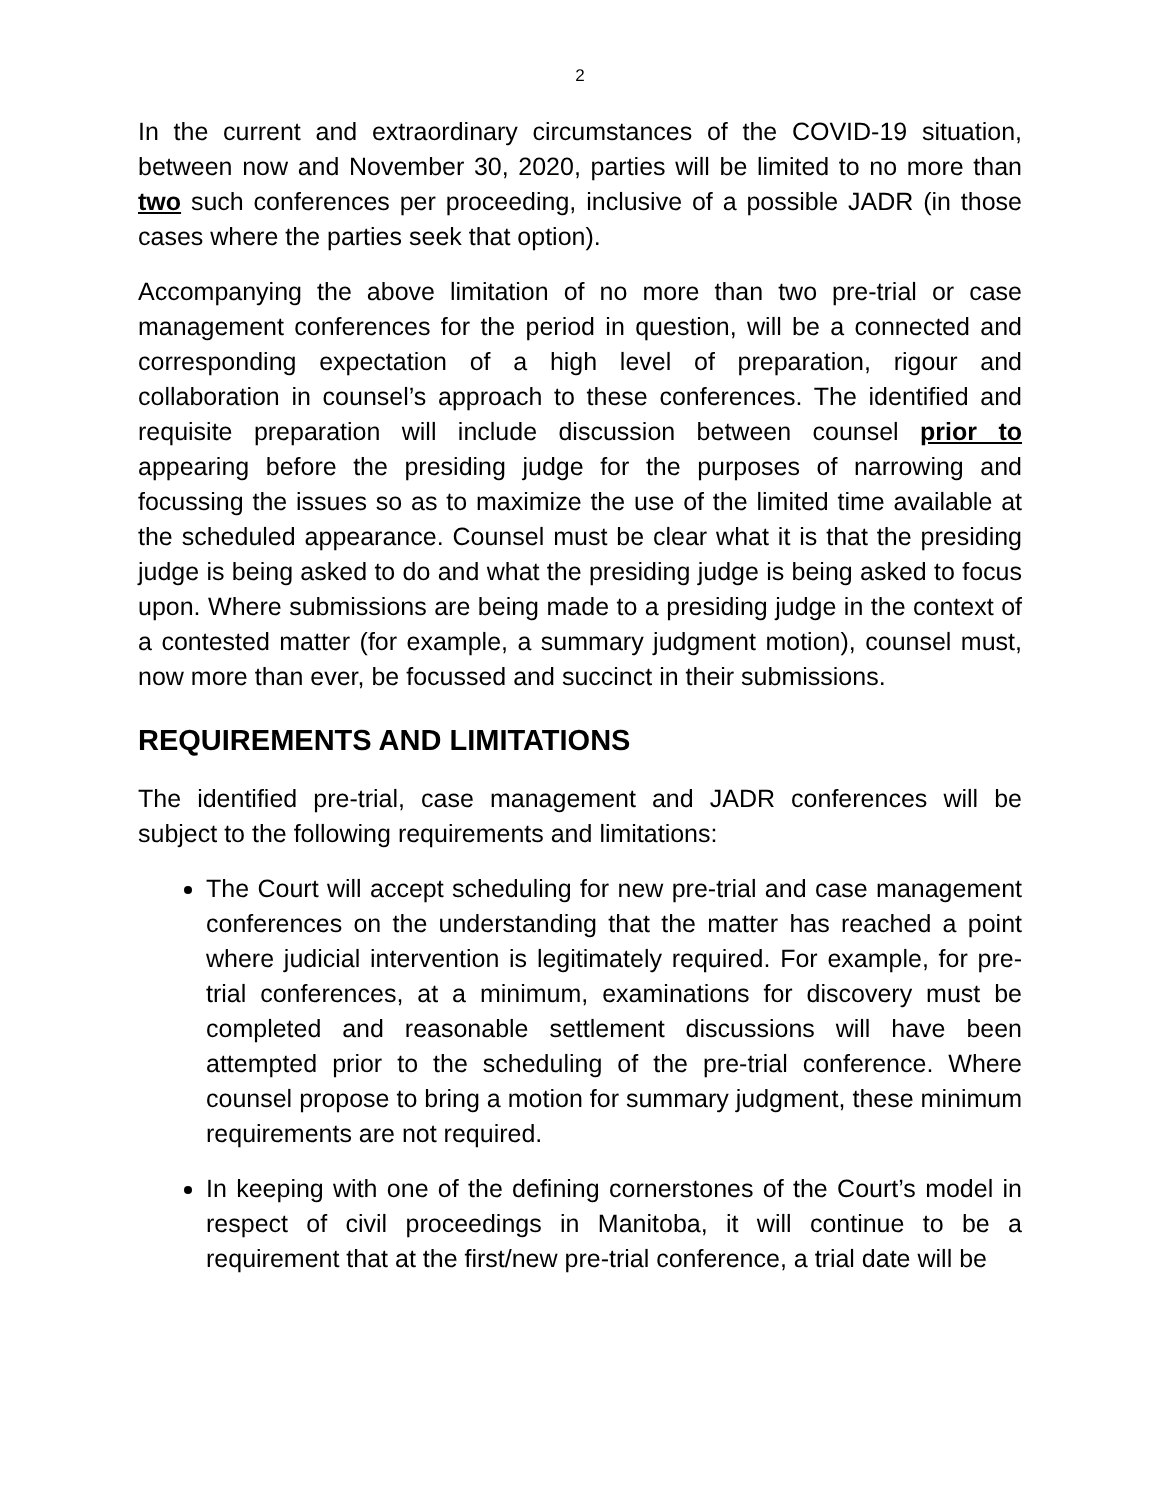2
In the current and extraordinary circumstances of the COVID-19 situation, between now and November 30, 2020, parties will be limited to no more than two such conferences per proceeding, inclusive of a possible JADR (in those cases where the parties seek that option).
Accompanying the above limitation of no more than two pre-trial or case management conferences for the period in question, will be a connected and corresponding expectation of a high level of preparation, rigour and collaboration in counsel’s approach to these conferences. The identified and requisite preparation will include discussion between counsel prior to appearing before the presiding judge for the purposes of narrowing and focussing the issues so as to maximize the use of the limited time available at the scheduled appearance. Counsel must be clear what it is that the presiding judge is being asked to do and what the presiding judge is being asked to focus upon. Where submissions are being made to a presiding judge in the context of a contested matter (for example, a summary judgment motion), counsel must, now more than ever, be focussed and succinct in their submissions.
REQUIREMENTS AND LIMITATIONS
The identified pre-trial, case management and JADR conferences will be subject to the following requirements and limitations:
The Court will accept scheduling for new pre-trial and case management conferences on the understanding that the matter has reached a point where judicial intervention is legitimately required. For example, for pre-trial conferences, at a minimum, examinations for discovery must be completed and reasonable settlement discussions will have been attempted prior to the scheduling of the pre-trial conference. Where counsel propose to bring a motion for summary judgment, these minimum requirements are not required.
In keeping with one of the defining cornerstones of the Court’s model in respect of civil proceedings in Manitoba, it will continue to be a requirement that at the first/new pre-trial conference, a trial date will be